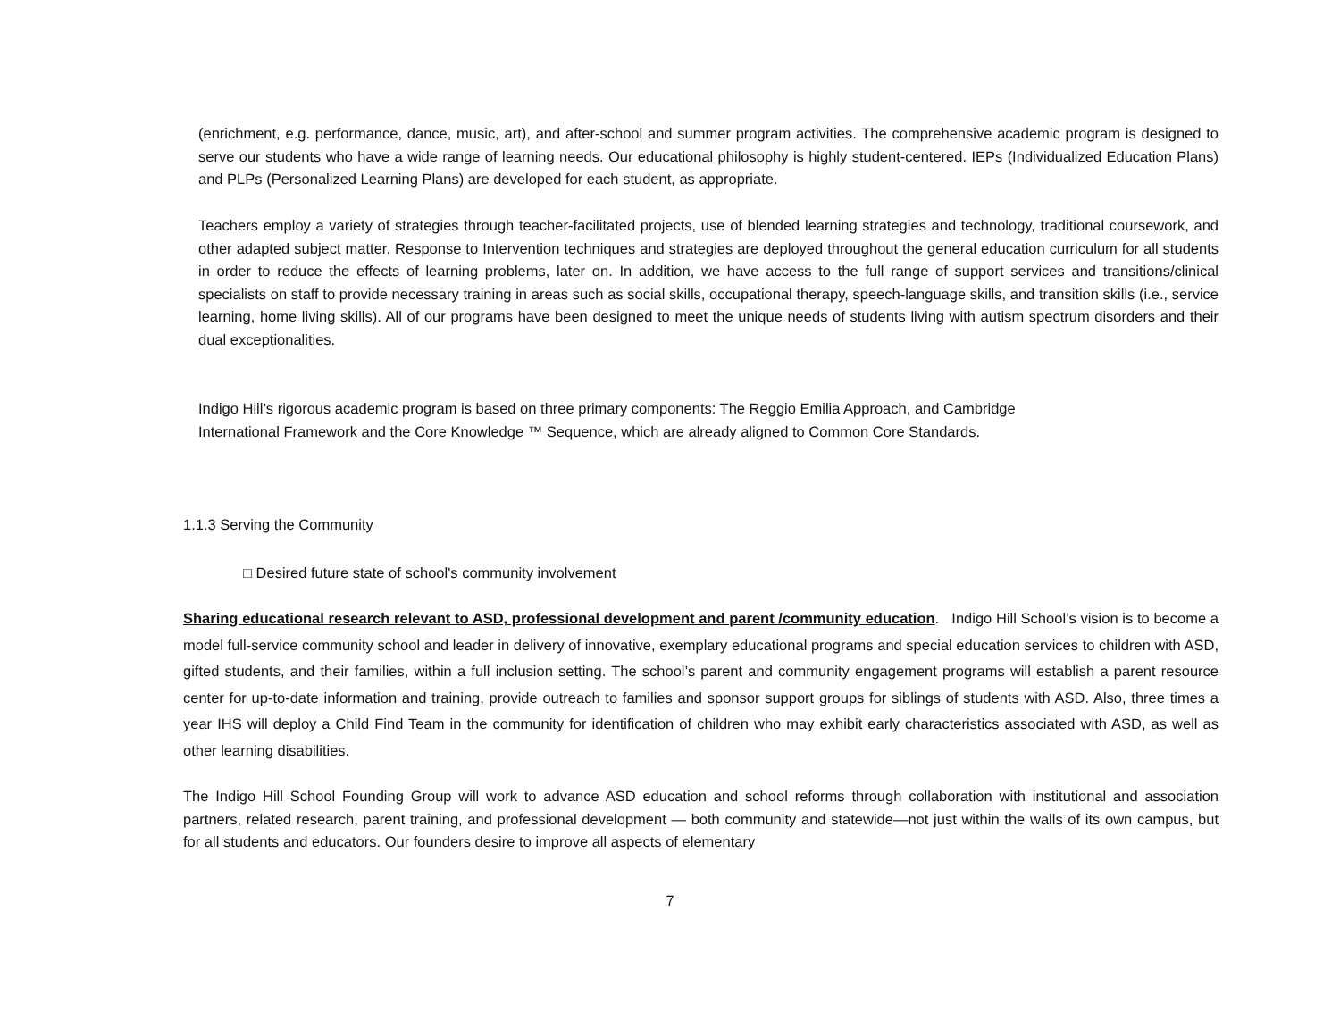(enrichment, e.g. performance, dance, music, art), and after-school and summer program activities. The comprehensive academic program is designed to serve our students who have a wide range of learning needs. Our educational philosophy is highly student-centered. IEPs (Individualized Education Plans) and PLPs (Personalized Learning Plans) are developed for each student, as appropriate.
Teachers employ a variety of strategies through teacher-facilitated projects, use of blended learning strategies and technology, traditional coursework, and other adapted subject matter. Response to Intervention techniques and strategies are deployed throughout the general education curriculum for all students in order to reduce the effects of learning problems, later on. In addition, we have access to the full range of support services and transitions/clinical specialists on staff to provide necessary training in areas such as social skills, occupational therapy, speech-language skills, and transition skills (i.e., service learning, home living skills). All of our programs have been designed to meet the unique needs of students living with autism spectrum disorders and their dual exceptionalities.
Indigo Hill’s rigorous academic program is based on three primary components: The Reggio Emilia Approach, and Cambridge
International Framework and the Core Knowledge ™ Sequence, which are already aligned to Common Core Standards.
1.1.3 Serving the Community
□ Desired future state of school's community involvement
Sharing educational research relevant to ASD, professional development and parent /community education. Indigo Hill School’s vision is to become a model full-service community school and leader in delivery of innovative, exemplary educational programs and special education services to children with ASD, gifted students, and their families, within a full inclusion setting. The school’s parent and community engagement programs will establish a parent resource center for up-to-date information and training, provide outreach to families and sponsor support groups for siblings of students with ASD. Also, three times a year IHS will deploy a Child Find Team in the community for identification of children who may exhibit early characteristics associated with ASD, as well as other learning disabilities.
The Indigo Hill School Founding Group will work to advance ASD education and school reforms through collaboration with institutional and association partners, related research, parent training, and professional development — both community and statewide—not just within the walls of its own campus, but for all students and educators. Our founders desire to improve all aspects of elementary
7